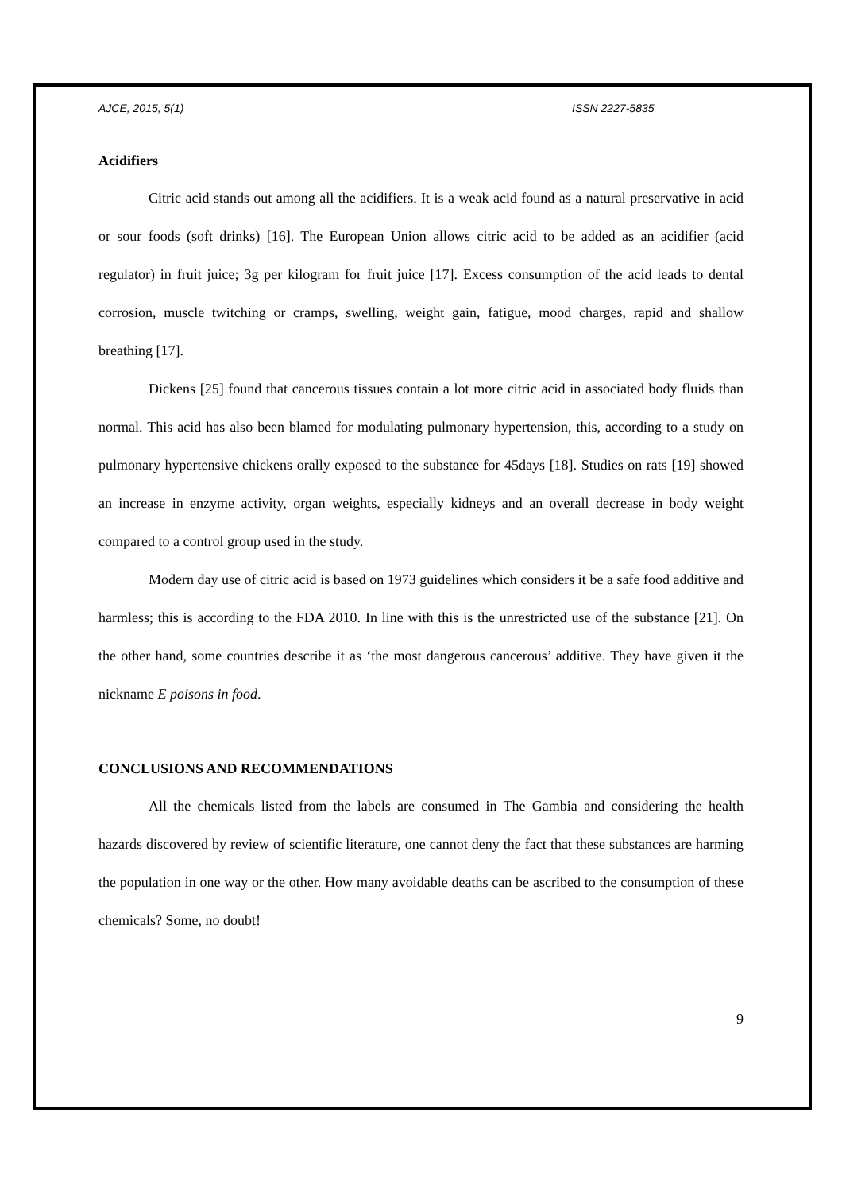AJCE, 2015, 5(1) ISSN 2227-5835
Acidifiers
Citric acid stands out among all the acidifiers. It is a weak acid found as a natural preservative in acid or sour foods (soft drinks) [16]. The European Union allows citric acid to be added as an acidifier (acid regulator) in fruit juice; 3g per kilogram for fruit juice [17]. Excess consumption of the acid leads to dental corrosion, muscle twitching or cramps, swelling, weight gain, fatigue, mood charges, rapid and shallow breathing [17].
Dickens [25] found that cancerous tissues contain a lot more citric acid in associated body fluids than normal. This acid has also been blamed for modulating pulmonary hypertension, this, according to a study on pulmonary hypertensive chickens orally exposed to the substance for 45days [18]. Studies on rats [19] showed an increase in enzyme activity, organ weights, especially kidneys and an overall decrease in body weight compared to a control group used in the study.
Modern day use of citric acid is based on 1973 guidelines which considers it be a safe food additive and harmless; this is according to the FDA 2010. In line with this is the unrestricted use of the substance [21]. On the other hand, some countries describe it as ‘the most dangerous cancerous’ additive. They have given it the nickname E poisons in food.
CONCLUSIONS AND RECOMMENDATIONS
All the chemicals listed from the labels are consumed in The Gambia and considering the health hazards discovered by review of scientific literature, one cannot deny the fact that these substances are harming the population in one way or the other. How many avoidable deaths can be ascribed to the consumption of these chemicals? Some, no doubt!
9